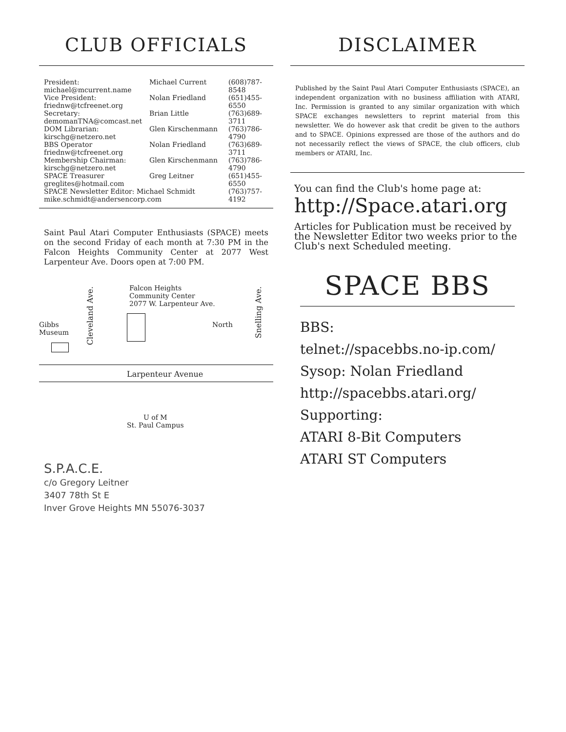CLUB OFFICIALS
| President: michael@mcurrent.name | Michael Current | (608)787-8548 |
| Vice President: friednw@tcfreenet.org | Nolan Friedland | (651)455-6550 |
| Secretary: demomanTNA@comcast.net | Brian Little | (763)689-3711 |
| DOM Librarian: kirschg@netzero.net | Glen Kirschenmann | (763)786-4790 |
| BBS Operator friednw@tcfreenet.org | Nolan Friedland | (763)689-3711 |
| Membership Chairman: kirschg@netzero.net | Glen Kirschenmann | (763)786-4790 |
| SPACE Treasurer greglites@hotmail.com | Greg Leitner | (651)455-6550 |
| SPACE Newsletter Editor: Michael Schmidt mike.schmidt@andersencorp.com | | (763)757-4192 |
Saint Paul Atari Computer Enthusiasts (SPACE) meets on the second Friday of each month at 7:30 PM in the Falcon Heights Community Center at 2077 West Larpenteur Ave. Doors open at 7:00 PM.
Gibbs
Museum
Cleveland Ave.
Falcon Heights
Community Center
2077 W. Larpenteur Ave.
North
Snelling Ave.
Larpenteur Avenue
U of M
St. Paul Campus
S.P.A.C.E.
c/o Gregory Leitner
3407 78th St E
Inver Grove Heights MN 55076-3037
DISCLAIMER
Published by the Saint Paul Atari Computer Enthusiasts (SPACE), an independent organization with no business affiliation with ATARI, Inc. Permission is granted to any similar organization with which SPACE exchanges newsletters to reprint material from this newsletter. We do however ask that credit be given to the authors and to SPACE. Opinions expressed are those of the authors and do not necessarily reflect the views of SPACE, the club officers, club members or ATARI, Inc.
You can find the Club's home page at:
http://Space.atari.org
Articles for Publication must be received by the Newsletter Editor two weeks prior to the Club's next Scheduled meeting.
SPACE BBS
BBS:
telnet://spacebbs.no-ip.com/
Sysop: Nolan Friedland
http://spacebbs.atari.org/
Supporting:
ATARI 8-Bit Computers
ATARI ST Computers